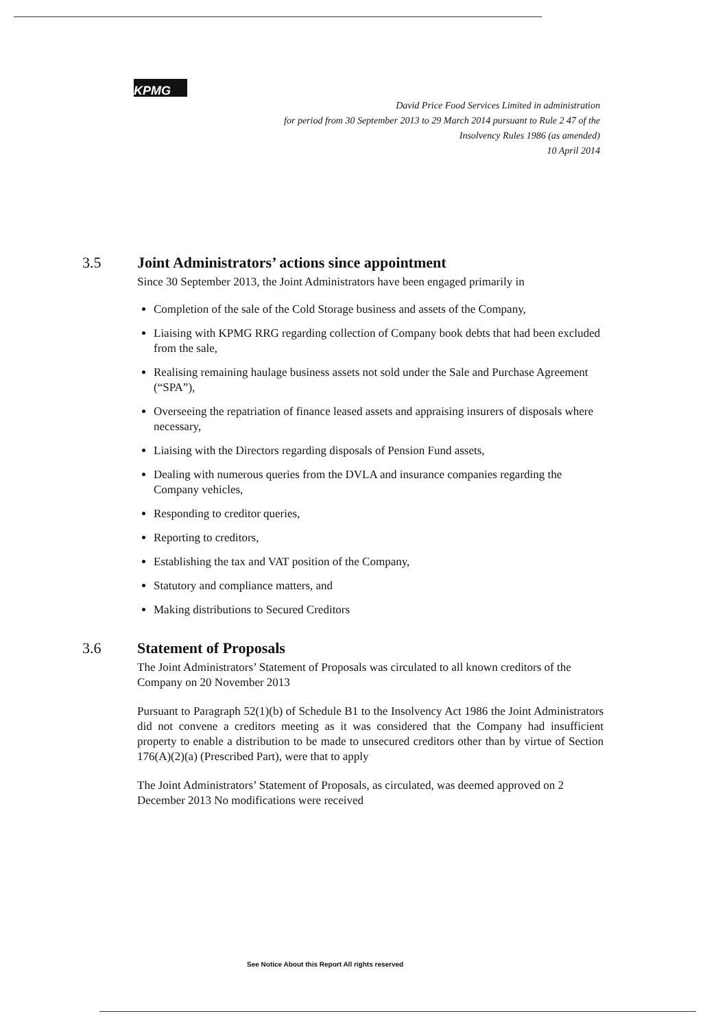KPMG
David Price Food Services Limited in administration
for period from 30 September 2013 to 29 March 2014 pursuant to Rule 2 47 of the
Insolvency Rules 1986 (as amended)
10 April 2014
3.5 Joint Administrators’ actions since appointment
Since 30 September 2013, the Joint Administrators have been engaged primarily in
Completion of the sale of the Cold Storage business and assets of the Company,
Liaising with KPMG RRG regarding collection of Company book debts that had been excluded from the sale,
Realising remaining haulage business assets not sold under the Sale and Purchase Agreement (“SPA”),
Overseeing the repatriation of finance leased assets and appraising insurers of disposals where necessary,
Liaising with the Directors regarding disposals of Pension Fund assets,
Dealing with numerous queries from the DVLA and insurance companies regarding the Company vehicles,
Responding to creditor queries,
Reporting to creditors,
Establishing the tax and VAT position of the Company,
Statutory and compliance matters, and
Making distributions to Secured Creditors
3.6 Statement of Proposals
The Joint Administrators’ Statement of Proposals was circulated to all known creditors of the Company on 20 November 2013
Pursuant to Paragraph 52(1)(b) of Schedule B1 to the Insolvency Act 1986 the Joint Administrators did not convene a creditors meeting as it was considered that the Company had insufficient property to enable a distribution to be made to unsecured creditors other than by virtue of Section 176(A)(2)(a) (Prescribed Part), were that to apply
The Joint Administrators’ Statement of Proposals, as circulated, was deemed approved on 2 December 2013 No modifications were received
See Notice About this Report All rights reserved